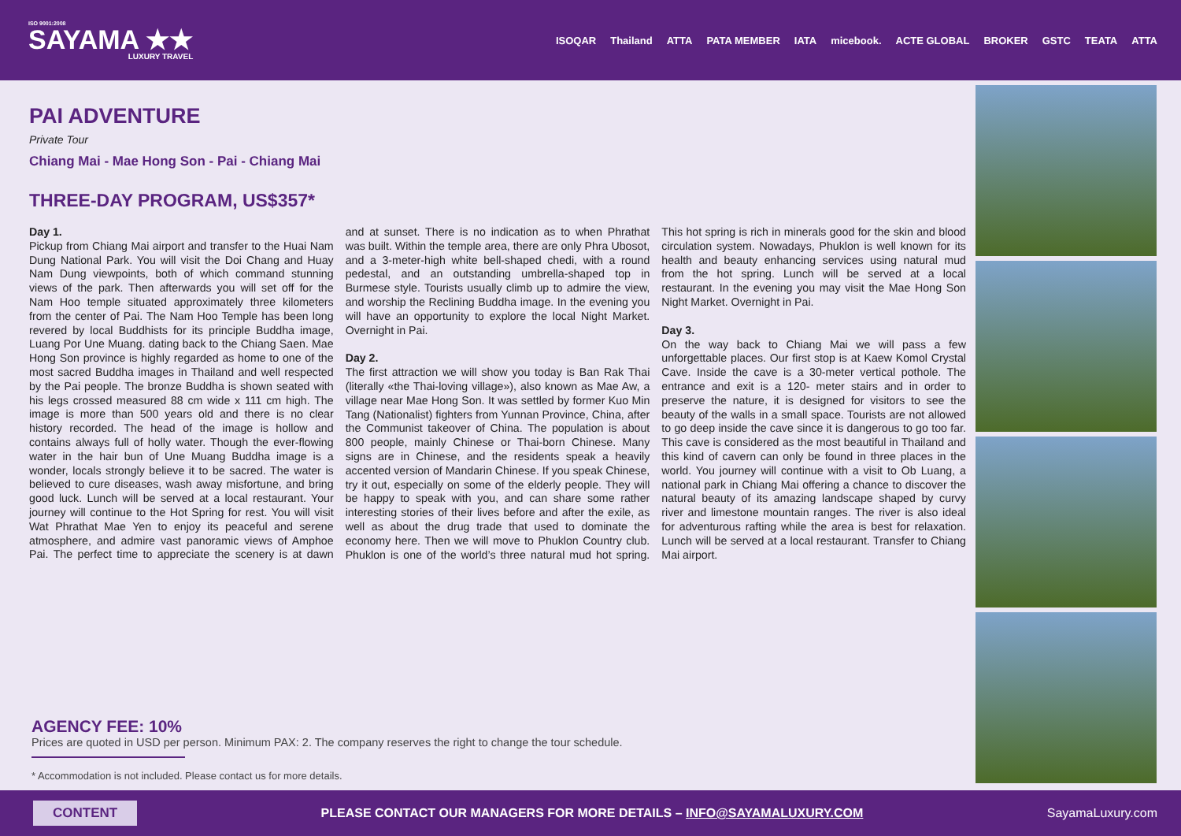ISO 9001:2008
SAYAMA ★★
LUXURY TRAVEL
ISOQAR Thailand ATTA PATA MEMBER IATA micebook. ACTE GLOBAL BROKER GSTC TEATA ATTA
PAI ADVENTURE
Private Tour
Chiang Mai - Mae Hong Son - Pai - Chiang Mai
THREE-DAY PROGRAM, US$357*
Day 1.
Pickup from Chiang Mai airport and transfer to the Huai Nam Dung National Park. You will visit the Doi Chang and Huay Nam Dung viewpoints, both of which command stunning views of the park. Then afterwards you will set off for the Nam Hoo temple situated approximately three kilometers from the center of Pai. The Nam Hoo Temple has been long revered by local Buddhists for its principle Buddha image, Luang Por Une Muang. dating back to the Chiang Saen. Mae Hong Son province is highly regarded as home to one of the most sacred Buddha images in Thailand and well respected by the Pai people. The bronze Buddha is shown seated with his legs crossed measured 88 cm wide x 111 cm high. The image is more than 500 years old and there is no clear history recorded. The head of the image is hollow and contains always full of holly water. Though the ever-flowing water in the hair bun of Une Muang Buddha image is a wonder, locals strongly believe it to be sacred. The water is believed to cure diseases, wash away misfortune, and bring good luck. Lunch will be served at a local restaurant. Your journey will continue to the Hot Spring for rest. You will visit Wat Phrathat Mae Yen to enjoy its peaceful and serene atmosphere, and admire vast panoramic views of Amphoe Pai. The perfect time to appreciate the scenery is at dawn and at sunset. There is no indication as to when Phrathat was built. Within the temple area, there are only Phra Ubosot, and a 3-meter-high white bell-shaped chedi, with a round pedestal, and an outstanding umbrella-shaped top in Burmese style. Tourists usually climb up to admire the view, and worship the Reclining Buddha image. In the evening you will have an opportunity to explore the local Night Market. Overnight in Pai.
Day 2.
The first attraction we will show you today is Ban Rak Thai (literally «the Thai-loving village»), also known as Mae Aw, a village near Mae Hong Son. It was settled by former Kuo Min Tang (Nationalist) fighters from Yunnan Province, China, after the Communist takeover of China. The population is about 800 people, mainly Chinese or Thai-born Chinese. Many signs are in Chinese, and the residents speak a heavily accented version of Mandarin Chinese. If you speak Chinese, try it out, especially on some of the elderly people. They will be happy to speak with you, and can share some rather interesting stories of their lives before and after the exile, as well as about the drug trade that used to dominate the economy here. Then we will move to Phuklon Country club. Phuklon is one of the world’s three natural mud hot spring. This hot spring is rich in minerals good for the skin and blood circulation system. Nowadays, Phuklon is well known for its health and beauty enhancing services using natural mud from the hot spring. Lunch will be served at a local restaurant. In the evening you may visit the Mae Hong Son Night Market. Overnight in Pai.
Day 3.
On the way back to Chiang Mai we will pass a few unforgettable places. Our first stop is at Kaew Komol Crystal Cave. Inside the cave is a 30-meter vertical pothole. The entrance and exit is a 120- meter stairs and in order to preserve the nature, it is designed for visitors to see the beauty of the walls in a small space. Tourists are not allowed to go deep inside the cave since it is dangerous to go too far. This cave is considered as the most beautiful in Thailand and this kind of cavern can only be found in three places in the world. You journey will continue with a visit to Ob Luang, a national park in Chiang Mai offering a chance to discover the natural beauty of its amazing landscape shaped by curvy river and limestone mountain ranges. The river is also ideal for adventurous rafting while the area is best for relaxation. Lunch will be served at a local restaurant. Transfer to Chiang Mai airport.
AGENCY FEE: 10%
Prices are quoted in USD per person. Minimum PAX: 2. The company reserves the right to change the tour schedule.
* Accommodation is not included. Please contact us for more details.
CONTENT PLEASE CONTACT OUR MANAGERS FOR MORE DETAILS – INFO@SAYAMALUXURY.COM SayamaLuxury.com